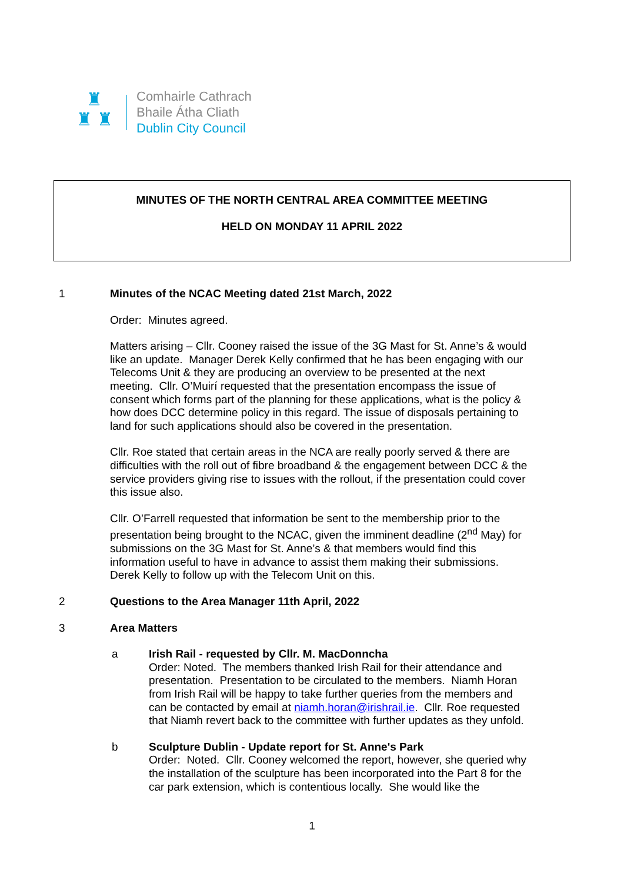♜
♜ ♜
Comhairle Cathrach
Bhaile Átha Cliath
Dublin City Council
MINUTES OF THE NORTH CENTRAL AREA COMMITTEE MEETING
HELD ON MONDAY 11 APRIL 2022
1 Minutes of the NCAC Meeting dated 21st March, 2022
Order: Minutes agreed.
Matters arising – Cllr. Cooney raised the issue of the 3G Mast for St. Anne’s & would like an update. Manager Derek Kelly confirmed that he has been engaging with our Telecoms Unit & they are producing an overview to be presented at the next meeting. Cllr. O’Muirí requested that the presentation encompass the issue of consent which forms part of the planning for these applications, what is the policy & how does DCC determine policy in this regard. The issue of disposals pertaining to land for such applications should also be covered in the presentation.
Cllr. Roe stated that certain areas in the NCA are really poorly served & there are difficulties with the roll out of fibre broadband & the engagement between DCC & the service providers giving rise to issues with the rollout, if the presentation could cover this issue also.
Cllr. O’Farrell requested that information be sent to the membership prior to the presentation being brought to the NCAC, given the imminent deadline (2<sup>nd</sup> May) for submissions on the 3G Mast for St. Anne’s & that members would find this information useful to have in advance to assist them making their submissions. Derek Kelly to follow up with the Telecom Unit on this.
2 Questions to the Area Manager 11th April, 2022
3 Area Matters
a Irish Rail - requested by Cllr. M. MacDonncha
Order: Noted. The members thanked Irish Rail for their attendance and presentation. Presentation to be circulated to the members. Niamh Horan from Irish Rail will be happy to take further queries from the members and can be contacted by email at niamh.horan@irishrail.ie. Cllr. Roe requested that Niamh revert back to the committee with further updates as they unfold.
b Sculpture Dublin - Update report for St. Anne's Park
Order: Noted. Cllr. Cooney welcomed the report, however, she queried why the installation of the sculpture has been incorporated into the Part 8 for the car park extension, which is contentious locally. She would like the
1